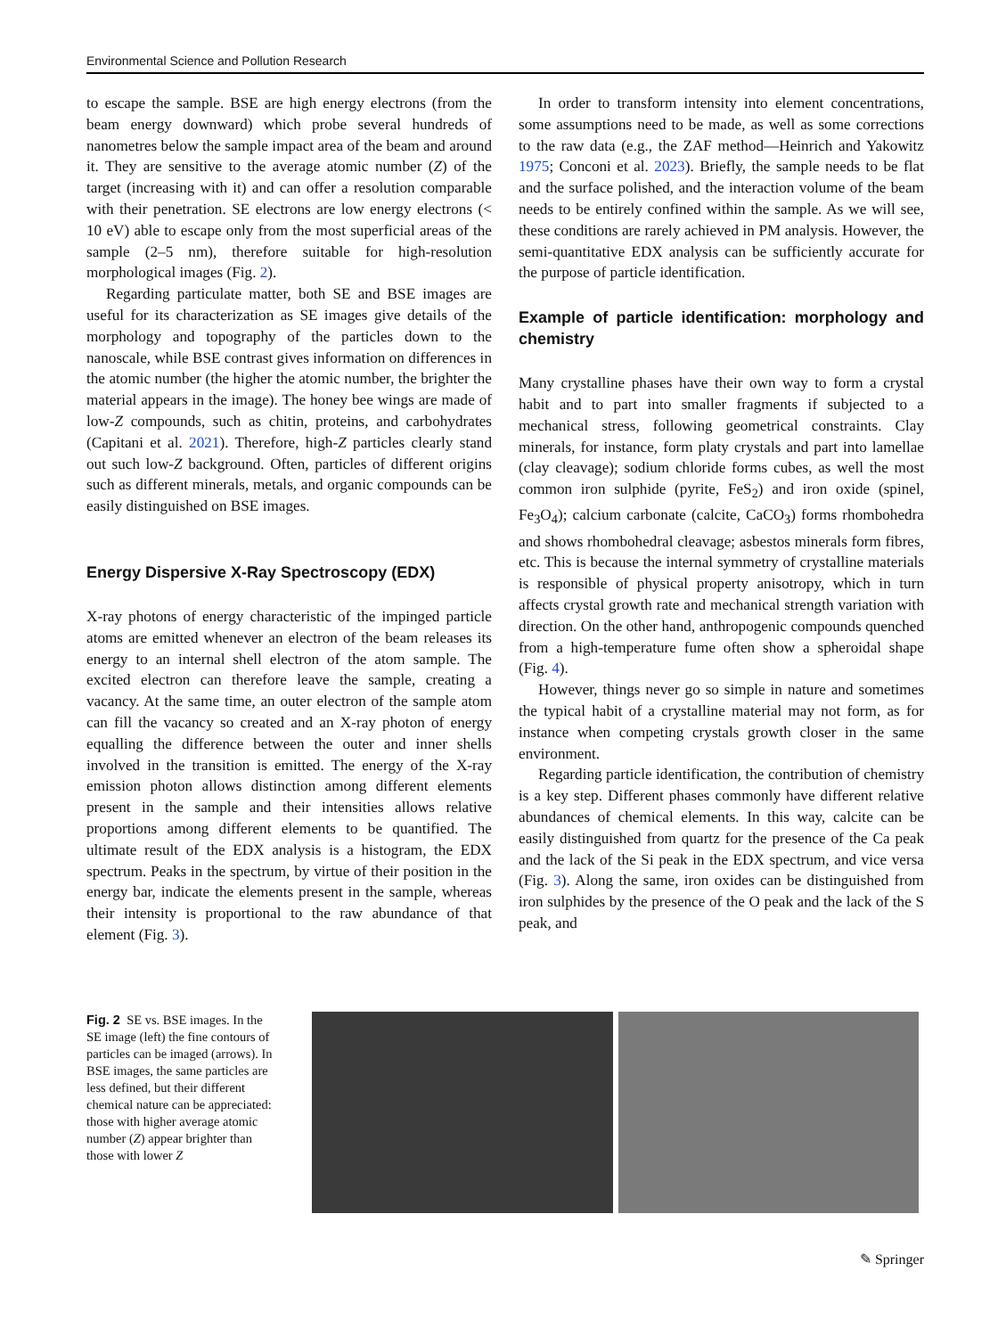Environmental Science and Pollution Research
to escape the sample. BSE are high energy electrons (from the beam energy downward) which probe several hundreds of nanometres below the sample impact area of the beam and around it. They are sensitive to the average atomic number (Z) of the target (increasing with it) and can offer a resolution comparable with their penetration. SE electrons are low energy electrons (< 10 eV) able to escape only from the most superficial areas of the sample (2–5 nm), therefore suitable for high-resolution morphological images (Fig. 2).
Regarding particulate matter, both SE and BSE images are useful for its characterization as SE images give details of the morphology and topography of the particles down to the nanoscale, while BSE contrast gives information on differences in the atomic number (the higher the atomic number, the brighter the material appears in the image). The honey bee wings are made of low-Z compounds, such as chitin, proteins, and carbohydrates (Capitani et al. 2021). Therefore, high-Z particles clearly stand out such low-Z background. Often, particles of different origins such as different minerals, metals, and organic compounds can be easily distinguished on BSE images.
Energy Dispersive X-Ray Spectroscopy (EDX)
X-ray photons of energy characteristic of the impinged particle atoms are emitted whenever an electron of the beam releases its energy to an internal shell electron of the atom sample. The excited electron can therefore leave the sample, creating a vacancy. At the same time, an outer electron of the sample atom can fill the vacancy so created and an X-ray photon of energy equalling the difference between the outer and inner shells involved in the transition is emitted. The energy of the X-ray emission photon allows distinction among different elements present in the sample and their intensities allows relative proportions among different elements to be quantified. The ultimate result of the EDX analysis is a histogram, the EDX spectrum. Peaks in the spectrum, by virtue of their position in the energy bar, indicate the elements present in the sample, whereas their intensity is proportional to the raw abundance of that element (Fig. 3).
In order to transform intensity into element concentrations, some assumptions need to be made, as well as some corrections to the raw data (e.g., the ZAF method—Heinrich and Yakowitz 1975; Conconi et al. 2023). Briefly, the sample needs to be flat and the surface polished, and the interaction volume of the beam needs to be entirely confined within the sample. As we will see, these conditions are rarely achieved in PM analysis. However, the semi-quantitative EDX analysis can be sufficiently accurate for the purpose of particle identification.
Example of particle identification: morphology and chemistry
Many crystalline phases have their own way to form a crystal habit and to part into smaller fragments if subjected to a mechanical stress, following geometrical constraints. Clay minerals, for instance, form platy crystals and part into lamellae (clay cleavage); sodium chloride forms cubes, as well the most common iron sulphide (pyrite, FeS<sub>2</sub>) and iron oxide (spinel, Fe<sub>3</sub>O<sub>4</sub>); calcium carbonate (calcite, CaCO<sub>3</sub>) forms rhombohedra and shows rhombohedral cleavage; asbestos minerals form fibres, etc. This is because the internal symmetry of crystalline materials is responsible of physical property anisotropy, which in turn affects crystal growth rate and mechanical strength variation with direction. On the other hand, anthropogenic compounds quenched from a high-temperature fume often show a spheroidal shape (Fig. 4).
However, things never go so simple in nature and sometimes the typical habit of a crystalline material may not form, as for instance when competing crystals growth closer in the same environment.
Regarding particle identification, the contribution of chemistry is a key step. Different phases commonly have different relative abundances of chemical elements. In this way, calcite can be easily distinguished from quartz for the presence of the Ca peak and the lack of the Si peak in the EDX spectrum, and vice versa (Fig. 3). Along the same, iron oxides can be distinguished from iron sulphides by the presence of the O peak and the lack of the S peak, and
Fig. 2 SE vs. BSE images. In the SE image (left) the fine contours of particles can be imaged (arrows). In BSE images, the same particles are less defined, but their different chemical nature can be appreciated: those with higher average atomic number (Z) appear brighter than those with lower Z
✎ Springer